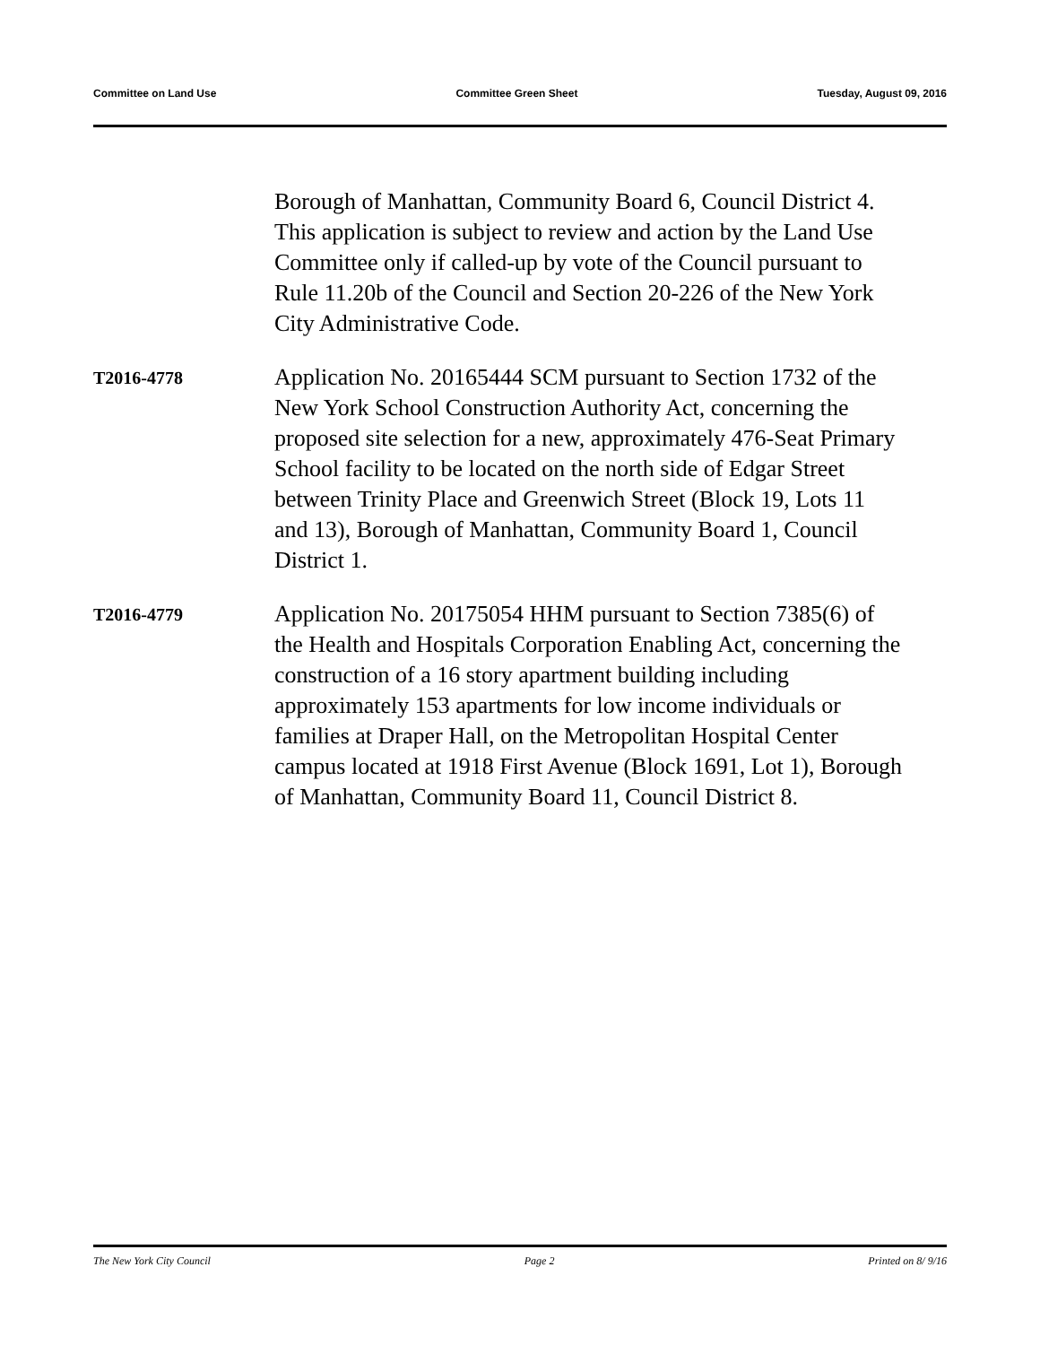Committee on Land Use Committee Green Sheet Tuesday, August 09, 2016
Borough of Manhattan, Community Board 6, Council District 4. This application is subject to review and action by the Land Use Committee only if called-up by vote of the Council pursuant to Rule 11.20b of the Council and Section 20-226 of the New York City Administrative Code.
T2016-4778
Application No. 20165444 SCM pursuant to Section 1732 of the New York School Construction Authority Act, concerning the proposed site selection for a new, approximately 476-Seat Primary School facility to be located on the north side of Edgar Street between Trinity Place and Greenwich Street (Block 19, Lots 11 and 13), Borough of Manhattan, Community Board 1, Council District 1.
T2016-4779
Application No. 20175054 HHM pursuant to Section 7385(6) of the Health and Hospitals Corporation Enabling Act, concerning the construction of a 16 story apartment building including approximately 153 apartments for low income individuals or families at Draper Hall, on the Metropolitan Hospital Center campus located at 1918 First Avenue (Block 1691, Lot 1), Borough of Manhattan, Community Board 11, Council District 8.
The New York City Council Page 2 Printed on 8/ 9/16